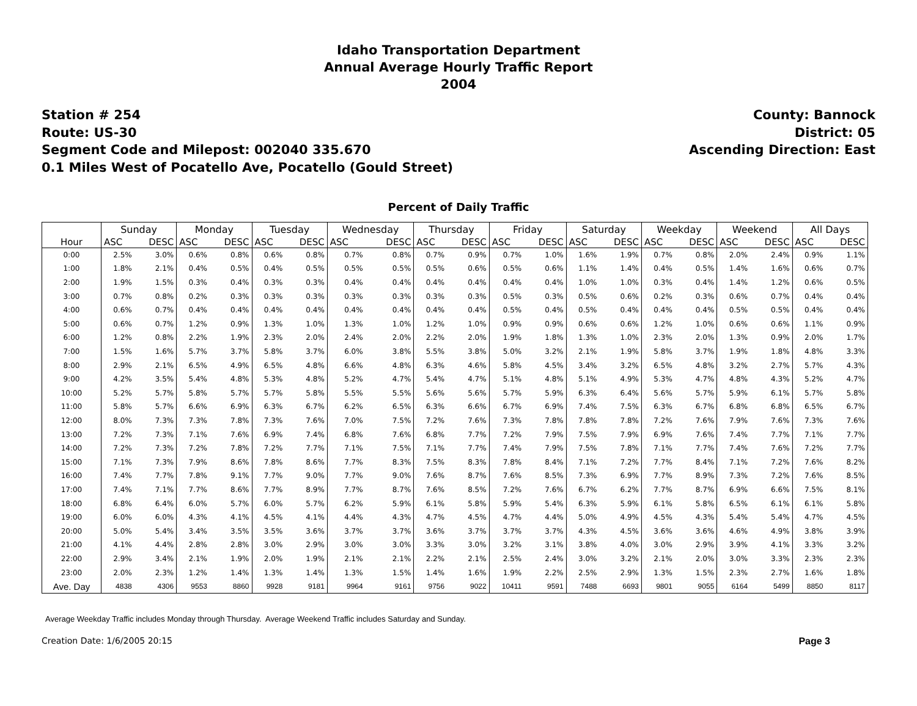Idaho Transportation Department
Annual Average Hourly Traffic Report
2004
Station # 254
Route: US-30
Segment Code and Milepost: 002040 335.670
0.1 Miles West of Pocatello Ave, Pocatello (Gould Street)
County: Bannock
District: 05
Ascending Direction: East
Percent of Daily Traffic
| | Sunday | | Monday | | Tuesday | | Wednesday | | Thursday | | Friday | | Saturday | | Weekday | | Weekend | | All Days | |
| --- | --- | --- | --- | --- | --- | --- | --- | --- | --- | --- | --- | --- | --- | --- | --- | --- | --- | --- | --- | --- |
| Hour | ASC | DESC | ASC | DESC | ASC | DESC | ASC | DESC | ASC | DESC | ASC | DESC | ASC | DESC | ASC | DESC | ASC | DESC | ASC | DESC |
| 0:00 | 2.5% | 3.0% | 0.6% | 0.8% | 0.6% | 0.8% | 0.7% | 0.8% | 0.7% | 0.9% | 0.7% | 1.0% | 1.6% | 1.9% | 0.7% | 0.8% | 2.0% | 2.4% | 0.9% | 1.1% |
| 1:00 | 1.8% | 2.1% | 0.4% | 0.5% | 0.4% | 0.5% | 0.5% | 0.5% | 0.5% | 0.6% | 0.5% | 0.6% | 1.1% | 1.4% | 0.4% | 0.5% | 1.4% | 1.6% | 0.6% | 0.7% |
| 2:00 | 1.9% | 1.5% | 0.3% | 0.4% | 0.3% | 0.3% | 0.4% | 0.4% | 0.4% | 0.4% | 0.4% | 0.4% | 1.0% | 1.0% | 0.3% | 0.4% | 1.4% | 1.2% | 0.6% | 0.5% |
| 3:00 | 0.7% | 0.8% | 0.2% | 0.3% | 0.3% | 0.3% | 0.3% | 0.3% | 0.3% | 0.3% | 0.5% | 0.3% | 0.5% | 0.6% | 0.2% | 0.3% | 0.6% | 0.7% | 0.4% | 0.4% |
| 4:00 | 0.6% | 0.7% | 0.4% | 0.4% | 0.4% | 0.4% | 0.4% | 0.4% | 0.4% | 0.4% | 0.5% | 0.4% | 0.5% | 0.4% | 0.4% | 0.4% | 0.5% | 0.5% | 0.4% | 0.4% |
| 5:00 | 0.6% | 0.7% | 1.2% | 0.9% | 1.3% | 1.0% | 1.3% | 1.0% | 1.2% | 1.0% | 0.9% | 0.9% | 0.6% | 0.6% | 1.2% | 1.0% | 0.6% | 0.6% | 1.1% | 0.9% |
| 6:00 | 1.2% | 0.8% | 2.2% | 1.9% | 2.3% | 2.0% | 2.4% | 2.0% | 2.2% | 2.0% | 1.9% | 1.8% | 1.3% | 1.0% | 2.3% | 2.0% | 1.3% | 0.9% | 2.0% | 1.7% |
| 7:00 | 1.5% | 1.6% | 5.7% | 3.7% | 5.8% | 3.7% | 6.0% | 3.8% | 5.5% | 3.8% | 5.0% | 3.2% | 2.1% | 1.9% | 5.8% | 3.7% | 1.9% | 1.8% | 4.8% | 3.3% |
| 8:00 | 2.9% | 2.1% | 6.5% | 4.9% | 6.5% | 4.8% | 6.6% | 4.8% | 6.3% | 4.6% | 5.8% | 4.5% | 3.4% | 3.2% | 6.5% | 4.8% | 3.2% | 2.7% | 5.7% | 4.3% |
| 9:00 | 4.2% | 3.5% | 5.4% | 4.8% | 5.3% | 4.8% | 5.2% | 4.7% | 5.4% | 4.7% | 5.1% | 4.8% | 5.1% | 4.9% | 5.3% | 4.7% | 4.8% | 4.3% | 5.2% | 4.7% |
| 10:00 | 5.2% | 5.7% | 5.8% | 5.7% | 5.7% | 5.8% | 5.5% | 5.5% | 5.6% | 5.6% | 5.7% | 5.9% | 6.3% | 6.4% | 5.6% | 5.7% | 5.9% | 6.1% | 5.7% | 5.8% |
| 11:00 | 5.8% | 5.7% | 6.6% | 6.9% | 6.3% | 6.7% | 6.2% | 6.5% | 6.3% | 6.6% | 6.7% | 6.9% | 7.4% | 7.5% | 6.3% | 6.7% | 6.8% | 6.8% | 6.5% | 6.7% |
| 12:00 | 8.0% | 7.3% | 7.3% | 7.8% | 7.3% | 7.6% | 7.0% | 7.5% | 7.2% | 7.6% | 7.3% | 7.8% | 7.8% | 7.8% | 7.2% | 7.6% | 7.9% | 7.6% | 7.3% | 7.6% |
| 13:00 | 7.2% | 7.3% | 7.1% | 7.6% | 6.9% | 7.4% | 6.8% | 7.6% | 6.8% | 7.7% | 7.2% | 7.9% | 7.5% | 7.9% | 6.9% | 7.6% | 7.4% | 7.7% | 7.1% | 7.7% |
| 14:00 | 7.2% | 7.3% | 7.2% | 7.8% | 7.2% | 7.7% | 7.1% | 7.5% | 7.1% | 7.7% | 7.4% | 7.9% | 7.5% | 7.8% | 7.1% | 7.7% | 7.4% | 7.6% | 7.2% | 7.7% |
| 15:00 | 7.1% | 7.3% | 7.9% | 8.6% | 7.8% | 8.6% | 7.7% | 8.3% | 7.5% | 8.3% | 7.8% | 8.4% | 7.1% | 7.2% | 7.7% | 8.4% | 7.1% | 7.2% | 7.6% | 8.2% |
| 16:00 | 7.4% | 7.7% | 7.8% | 9.1% | 7.7% | 9.0% | 7.7% | 9.0% | 7.6% | 8.7% | 7.6% | 8.5% | 7.3% | 6.9% | 7.7% | 8.9% | 7.3% | 7.2% | 7.6% | 8.5% |
| 17:00 | 7.4% | 7.1% | 7.7% | 8.6% | 7.7% | 8.9% | 7.7% | 8.7% | 7.6% | 8.5% | 7.2% | 7.6% | 6.7% | 6.2% | 7.7% | 8.7% | 6.9% | 6.6% | 7.5% | 8.1% |
| 18:00 | 6.8% | 6.4% | 6.0% | 5.7% | 6.0% | 5.7% | 6.2% | 5.9% | 6.1% | 5.8% | 5.9% | 5.4% | 6.3% | 5.9% | 6.1% | 5.8% | 6.5% | 6.1% | 6.1% | 5.8% |
| 19:00 | 6.0% | 6.0% | 4.3% | 4.1% | 4.5% | 4.1% | 4.4% | 4.3% | 4.7% | 4.5% | 4.7% | 4.4% | 5.0% | 4.9% | 4.5% | 4.3% | 5.4% | 5.4% | 4.7% | 4.5% |
| 20:00 | 5.0% | 5.4% | 3.4% | 3.5% | 3.5% | 3.6% | 3.7% | 3.7% | 3.6% | 3.7% | 3.7% | 3.7% | 4.3% | 4.5% | 3.6% | 3.6% | 4.6% | 4.9% | 3.8% | 3.9% |
| 21:00 | 4.1% | 4.4% | 2.8% | 2.8% | 3.0% | 2.9% | 3.0% | 3.0% | 3.3% | 3.0% | 3.2% | 3.1% | 3.8% | 4.0% | 3.0% | 2.9% | 3.9% | 4.1% | 3.3% | 3.2% |
| 22:00 | 2.9% | 3.4% | 2.1% | 1.9% | 2.0% | 1.9% | 2.1% | 2.1% | 2.2% | 2.1% | 2.5% | 2.4% | 3.0% | 3.2% | 2.1% | 2.0% | 3.0% | 3.3% | 2.3% | 2.3% |
| 23:00 | 2.0% | 2.3% | 1.2% | 1.4% | 1.3% | 1.4% | 1.3% | 1.5% | 1.4% | 1.6% | 1.9% | 2.2% | 2.5% | 2.9% | 1.3% | 1.5% | 2.3% | 2.7% | 1.6% | 1.8% |
| Ave. Day | 4838 | 4306 | 9553 | 8860 | 9928 | 9181 | 9964 | 9161 | 9756 | 9022 | 10411 | 9591 | 7488 | 6693 | 9801 | 9055 | 6164 | 5499 | 8850 | 8117 |
Average Weekday Traffic includes Monday through Thursday. Average Weekend Traffic includes Saturday and Sunday.
Creation Date: 1/6/2005 20:15 Page 3